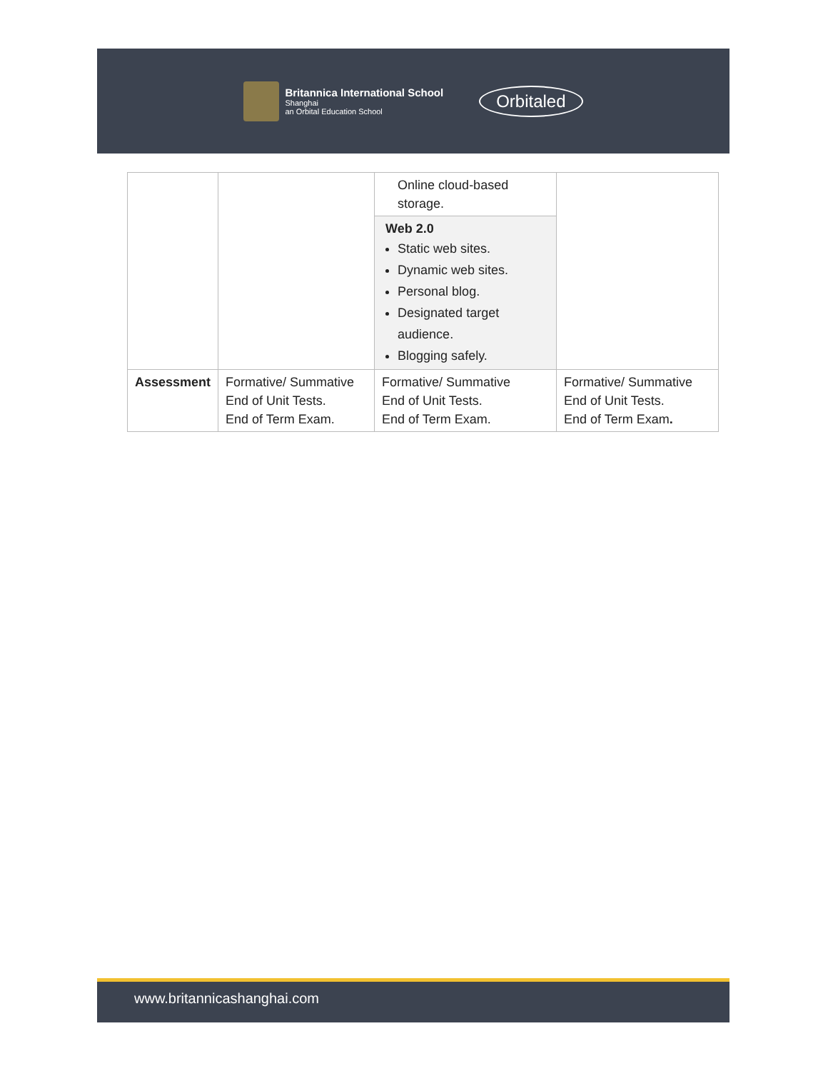Britannica International School Shanghai an Orbital Education School
Orbitaled
| | | Online cloud-based storage. | |
| | | Web 2.0 Static web sites. Dynamic web sites. Personal blog. Designated target audience. Blogging safely. | |
| Assessment | Formative/ Summative End of Unit Tests. End of Term Exam. | Formative/ Summative End of Unit Tests. End of Term Exam. | Formative/ Summative End of Unit Tests. End of Term Exam . |
www.britannicashanghai.com